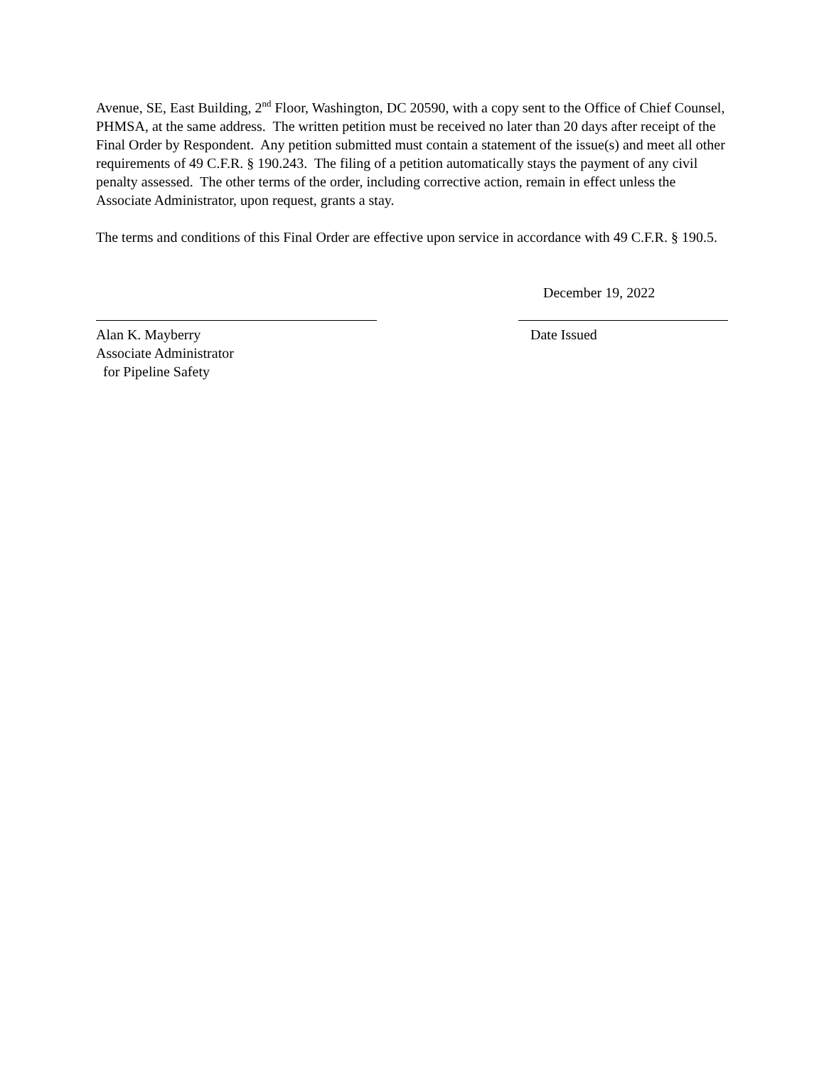Avenue, SE, East Building, 2<sup>nd</sup> Floor, Washington, DC 20590, with a copy sent to the Office of Chief Counsel, PHMSA, at the same address. The written petition must be received no later than 20 days after receipt of the Final Order by Respondent. Any petition submitted must contain a statement of the issue(s) and meet all other requirements of 49 C.F.R. § 190.243. The filing of a petition automatically stays the payment of any civil penalty assessed. The other terms of the order, including corrective action, remain in effect unless the Associate Administrator, upon request, grants a stay.
The terms and conditions of this Final Order are effective upon service in accordance with 49 C.F.R. § 190.5.
Alan K. Mayberry
Associate Administrator
for Pipeline Safety
December 19, 2022
Date Issued